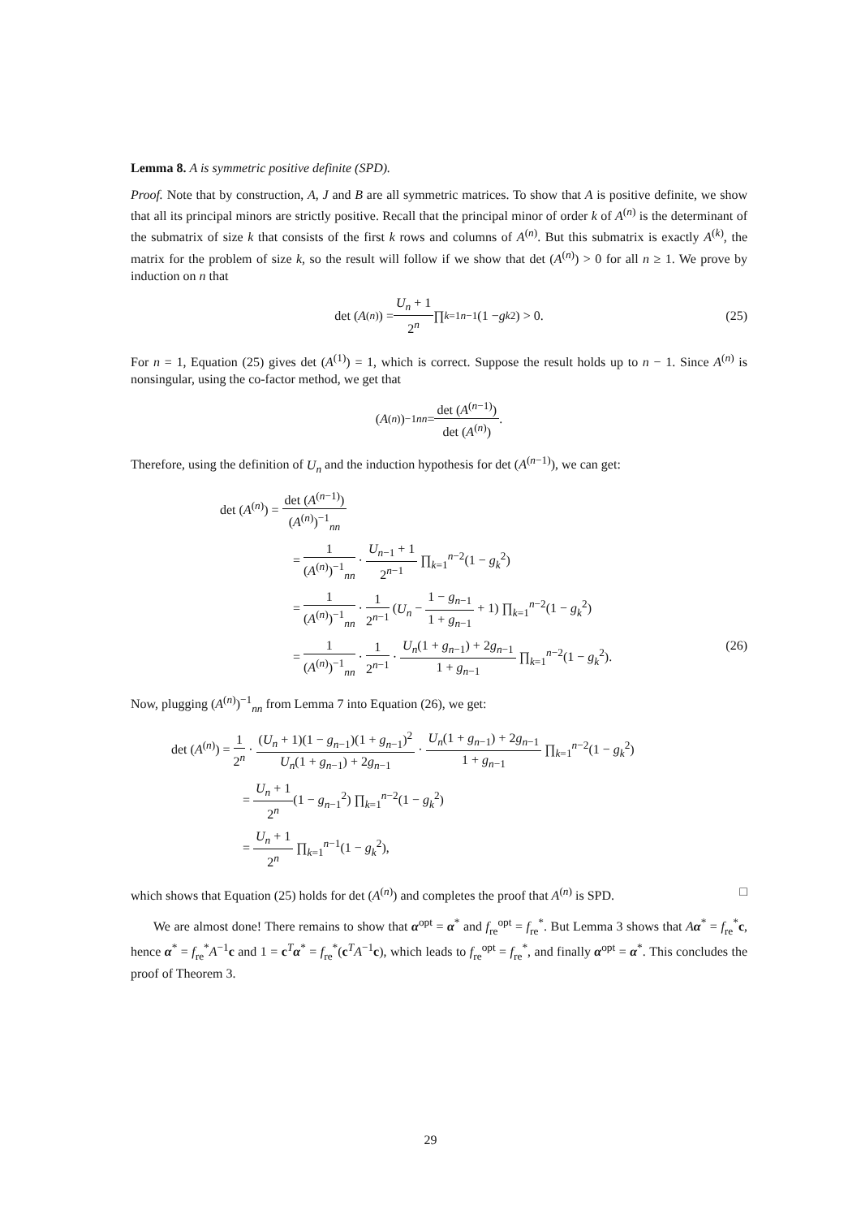Lemma 8. A is symmetric positive definite (SPD).
Proof. Note that by construction, A, J and B are all symmetric matrices. To show that A is positive definite, we show that all its principal minors are strictly positive. Recall that the principal minor of order k of A<sup>(n)</sup> is the determinant of the submatrix of size k that consists of the first k rows and columns of A<sup>(n)</sup>. But this submatrix is exactly A<sup>(k)</sup>, the matrix for the problem of size k, so the result will follow if we show that det (A<sup>(n)</sup>) > 0 for all n ≥ 1. We prove by induction on n that
det (A<sup>(n)</sup>) = U<sub>n</sub> + 1 2<sup>n</sup> ∏<sub>k=1</sub><sup>n−1</sup> (1 − g<sub>k</sub><sup>2</sup>) > 0. (25)
For n = 1, Equation (25) gives det (A<sup>(1)</sup>) = 1, which is correct. Suppose the result holds up to n − 1. Since A<sup>(n)</sup> is nonsingular, using the co-factor method, we get that
(A<sup>(n)</sup>)<sup>−1</sup><sub>nn</sub> = det (A<sup>(n−1)</sup>) det (A<sup>(n)</sup>).
Therefore, using the definition of U<sub>n</sub> and the induction hypothesis for det (A<sup>(n−1)</sup>), we can get:
det (A<sup>(n)</sup>) = det (A<sup>(n−1)</sup>) (A<sup>(n)</sup>)<sup>−1</sup><sub>nn</sub>
= 1 (A<sup>(n)</sup>)<sup>−1</sup><sub>nn</sub> · U<sub>n−1</sub> + 1 2<sup>n−1</sup> ∏<sub>k=1</sub><sup>n−2</sup>(1 − g<sub>k</sub><sup>2</sup>)
= 1 (A<sup>(n)</sup>)<sup>−1</sup><sub>nn</sub> · 1 2<sup>n−1</sup> (U<sub>n</sub> − 1 − g<sub>n−1</sub> 1 + g<sub>n−1</sub> + 1) ∏<sub>k=1</sub><sup>n−2</sup>(1 − g<sub>k</sub><sup>2</sup>)
= 1 (A<sup>(n)</sup>)<sup>−1</sup><sub>nn</sub> · 1 2<sup>n−1</sup> · U<sub>n</sub>(1 + g<sub>n−1</sub>) + 2g<sub>n−1</sub> 1 + g<sub>n−1</sub> ∏<sub>k=1</sub><sup>n−2</sup>(1 − g<sub>k</sub><sup>2</sup>). (26)
Now, plugging (A<sup>(n)</sup>)<sup>−1</sup><sub>nn</sub> from Lemma 7 into Equation (26), we get:
det (A<sup>(n)</sup>) = 1 2<sup>n</sup> · (U<sub>n</sub> + 1)(1 − g<sub>n−1</sub>)(1 + g<sub>n−1</sub>)<sup>2</sup> U<sub>n</sub>(1 + g<sub>n−1</sub>) + 2g<sub>n−1</sub> · U<sub>n</sub>(1 + g<sub>n−1</sub>) + 2g<sub>n−1</sub> 1 + g<sub>n−1</sub> ∏<sub>k=1</sub><sup>n−2</sup>(1 − g<sub>k</sub><sup>2</sup>)
= U<sub>n</sub> + 1 2<sup>n</sup>(1 − g<sub>n−1</sub><sup>2</sup>) ∏<sub>k=1</sub><sup>n−2</sup>(1 − g<sub>k</sub><sup>2</sup>)
= U<sub>n</sub> + 1 2<sup>n</sup> ∏<sub>k=1</sub><sup>n−1</sup>(1 − g<sub>k</sub><sup>2</sup>),
which shows that Equation (25) holds for det (A<sup>(n)</sup>) and completes the proof that A<sup>(n)</sup> is SPD. □
We are almost done! There remains to show that α<sup>opt</sup> = α<sup>*</sup> and f<sub>re</sub><sup>opt</sup> = f<sub>re</sub><sup>*</sup>. But Lemma 3 shows that Aα<sup>*</sup> = f<sub>re</sub><sup>*</sup>c, hence α<sup>*</sup> = f<sub>re</sub><sup>*</sup>A<sup>−1</sup>c and 1 = c<sup>T</sup>α<sup>*</sup> = f<sub>re</sub><sup>*</sup>(c<sup>T</sup>A<sup>−1</sup>c), which leads to f<sub>re</sub><sup>opt</sup> = f<sub>re</sub><sup>*</sup>, and finally α<sup>opt</sup> = α<sup>*</sup>. This concludes the proof of Theorem 3.
29